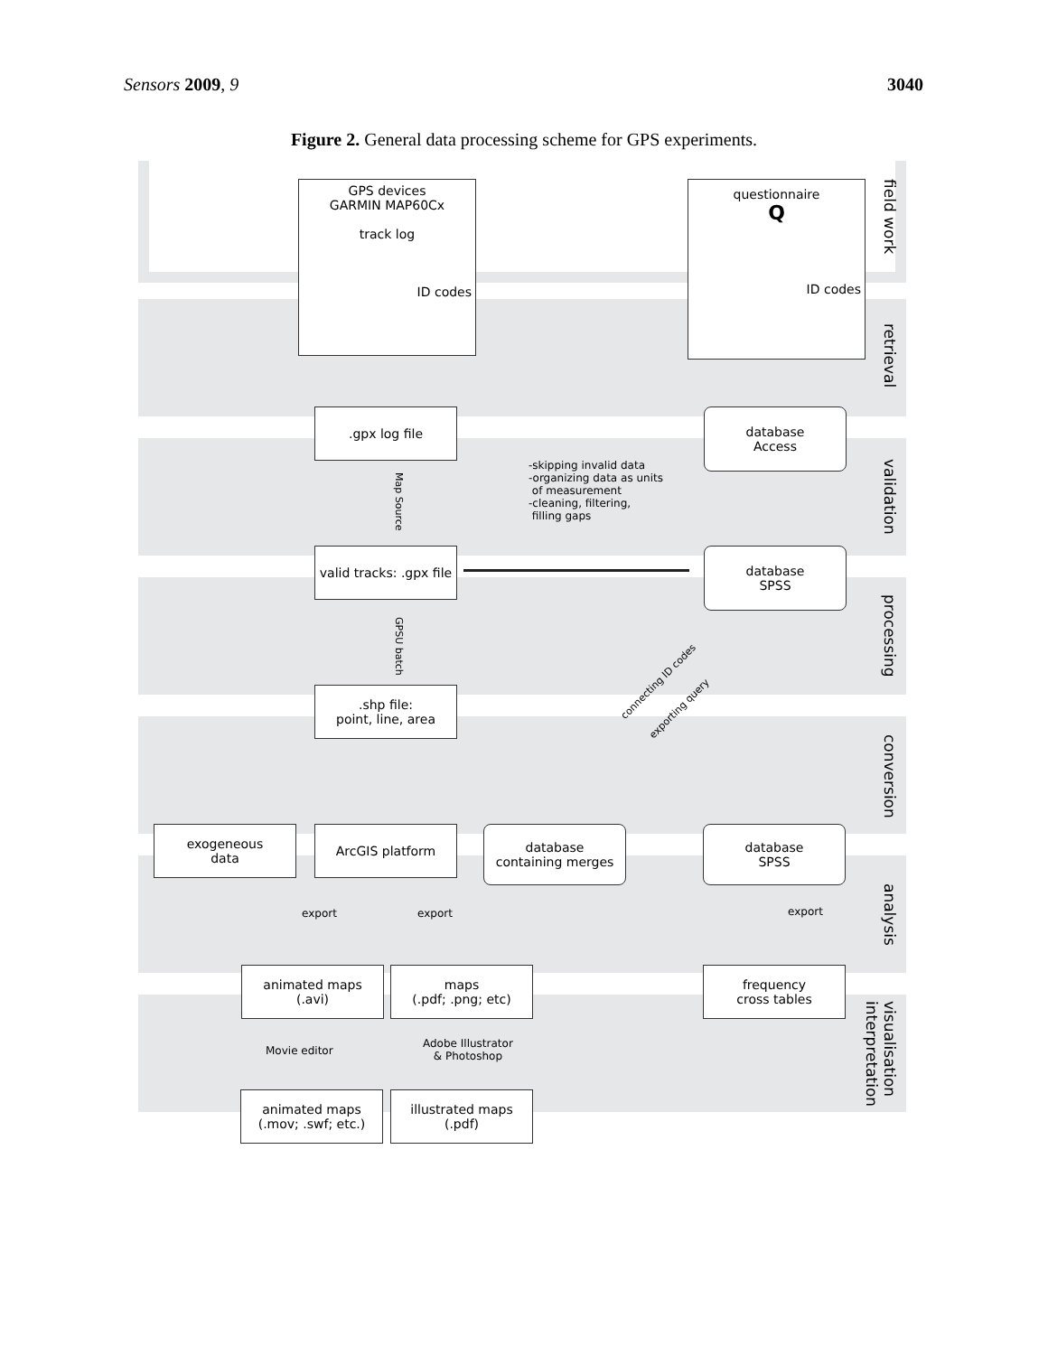Sensors 2009, 9 3040
Figure 2. General data processing scheme for GPS experiments.
field work
retrieval
validation
processing
conversion
analysis
visualisation interpretation
GPS devices
GARMIN MAP60Cx
track log
ID codes
questionnaire
Q
ID codes
.gpx log file
database
Access
-skipping invalid data
-organizing data as units
of measurement
-cleaning, filtering,
filling gaps
Map Source
valid tracks: .gpx file
database
SPSS
GPSU batch
.shp file:
point, line, area
connecting ID codes
exporting query
exogeneous
data
ArcGIS platform
database
containing merges
database
SPSS
export export export
animated maps
(.avi)
maps
(.pdf; .png; etc)
frequency
cross tables
Movie editor
Adobe Illustrator
& Photoshop
animated maps
(.mov; .swf; etc.)
illustrated maps
(.pdf)